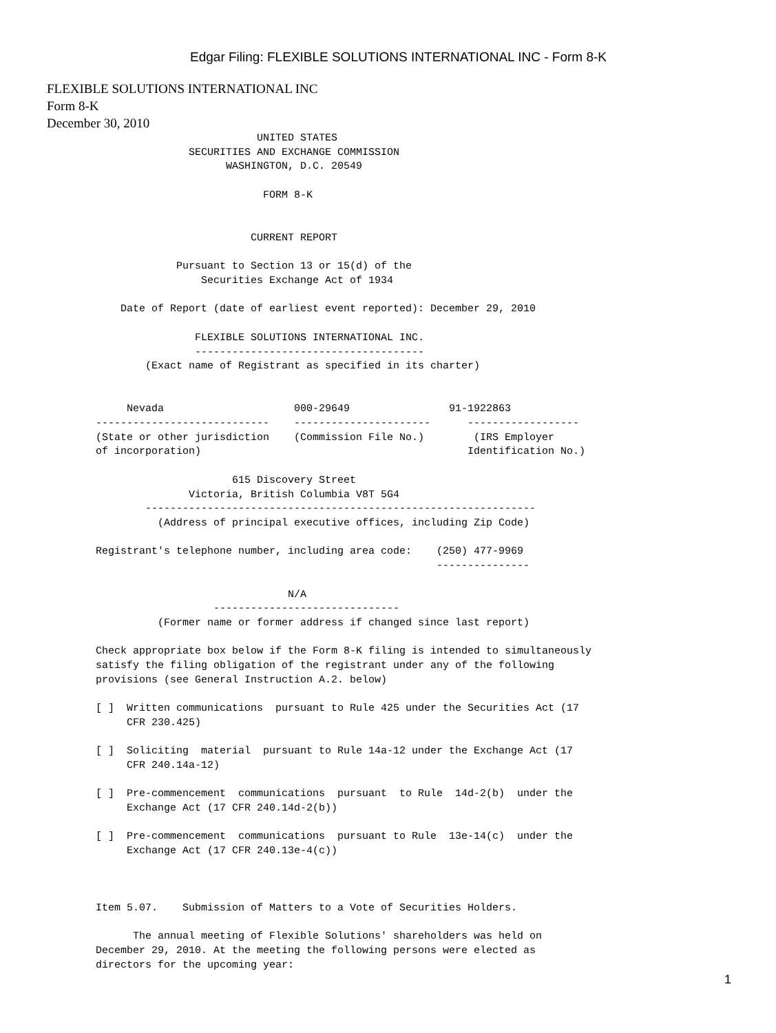Edgar Filing: FLEXIBLE SOLUTIONS INTERNATIONAL INC - Form 8-K
FLEXIBLE SOLUTIONS INTERNATIONAL INC
Form 8-K
December 30, 2010
                                UNITED STATES
                     SECURITIES AND EXCHANGE COMMISSION
                           WASHINGTON, D.C. 20549

                                 FORM 8-K


                               CURRENT REPORT

                   Pursuant to Section 13 or 15(d) of the
                       Securities Exchange Act of 1934

          Date of Report (date of earliest event reported): December 29, 2010

                      FLEXIBLE SOLUTIONS INTERNATIONAL INC.
                      -------------------------------------
              (Exact name of Registrant as specified in its charter)


           Nevada                     000-29649                91-1922863
      ----------------------------    ----------------------      ------------------
      (State or other jurisdiction    (Commission File No.)        (IRS Employer
      of incorporation)                                           Identification No.)

                            615 Discovery Street
                     Victoria, British Columbia V8T 5G4
              ---------------------------------------------------------------
                (Address of principal executive offices, including Zip Code)

      Registrant's telephone number, including area code:    (250) 477-9969
                                                             ---------------

                                     N/A
                         ------------------------------
                (Former name or former address if changed since last report)

      Check appropriate box below if the Form 8-K filing is intended to simultaneously
      satisfy the filing obligation of the registrant under any of the following
      provisions (see General Instruction A.2. below)

      [ ]  Written communications  pursuant to Rule 425 under the Securities Act (17
           CFR 230.425)

      [ ]  Soliciting  material  pursuant to Rule 14a-12 under the Exchange Act (17
           CFR 240.14a-12)

      [ ]  Pre-commencement  communications  pursuant  to Rule  14d-2(b)  under the
           Exchange Act (17 CFR 240.14d-2(b))

      [ ]  Pre-commencement  communications  pursuant to Rule  13e-14(c)  under the
           Exchange Act (17 CFR 240.13e-4(c))



      Item 5.07.    Submission of Matters to a Vote of Securities Holders.

            The annual meeting of Flexible Solutions' shareholders was held on
      December 29, 2010. At the meeting the following persons were elected as
      directors for the upcoming year:
1